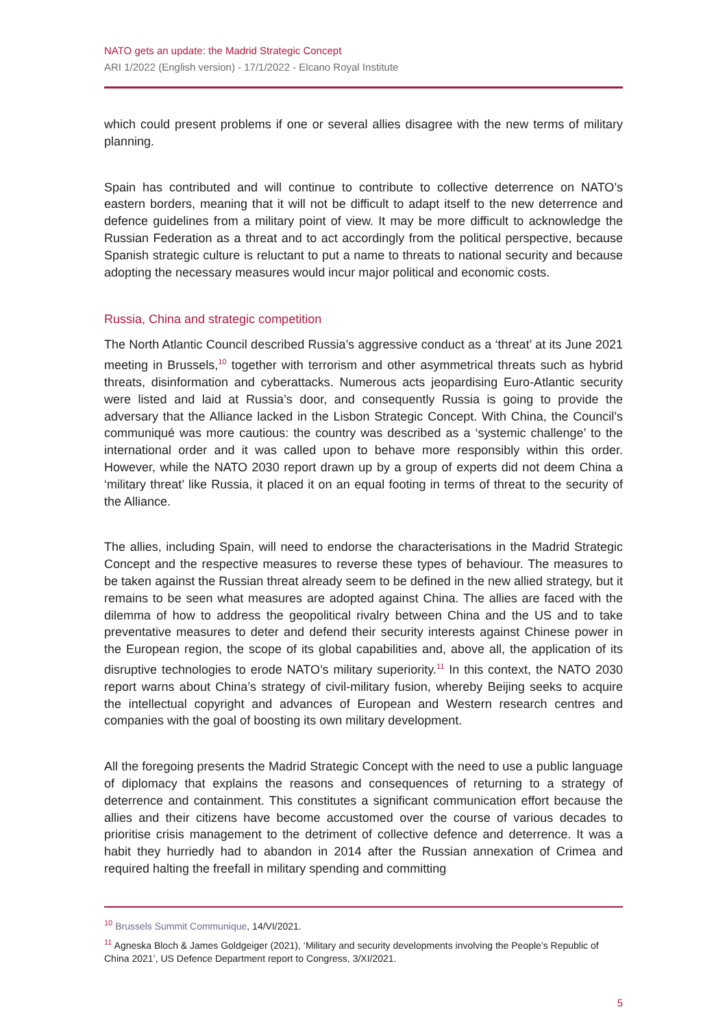NATO gets an update: the Madrid Strategic Concept
ARI 1/2022 (English version) - 17/1/2022 - Elcano Royal Institute
which could present problems if one or several allies disagree with the new terms of military planning.
Spain has contributed and will continue to contribute to collective deterrence on NATO’s eastern borders, meaning that it will not be difficult to adapt itself to the new deterrence and defence guidelines from a military point of view. It may be more difficult to acknowledge the Russian Federation as a threat and to act accordingly from the political perspective, because Spanish strategic culture is reluctant to put a name to threats to national security and because adopting the necessary measures would incur major political and economic costs.
Russia, China and strategic competition
The North Atlantic Council described Russia’s aggressive conduct as a ‘threat’ at its June 2021 meeting in Brussels,<sup>10</sup> together with terrorism and other asymmetrical threats such as hybrid threats, disinformation and cyberattacks. Numerous acts jeopardising Euro-Atlantic security were listed and laid at Russia’s door, and consequently Russia is going to provide the adversary that the Alliance lacked in the Lisbon Strategic Concept. With China, the Council’s communiqué was more cautious: the country was described as a ‘systemic challenge’ to the international order and it was called upon to behave more responsibly within this order. However, while the NATO 2030 report drawn up by a group of experts did not deem China a ‘military threat’ like Russia, it placed it on an equal footing in terms of threat to the security of the Alliance.
The allies, including Spain, will need to endorse the characterisations in the Madrid Strategic Concept and the respective measures to reverse these types of behaviour. The measures to be taken against the Russian threat already seem to be defined in the new allied strategy, but it remains to be seen what measures are adopted against China. The allies are faced with the dilemma of how to address the geopolitical rivalry between China and the US and to take preventative measures to deter and defend their security interests against Chinese power in the European region, the scope of its global capabilities and, above all, the application of its disruptive technologies to erode NATO’s military superiority.<sup>11</sup> In this context, the NATO 2030 report warns about China’s strategy of civil-military fusion, whereby Beijing seeks to acquire the intellectual copyright and advances of European and Western research centres and companies with the goal of boosting its own military development.
All the foregoing presents the Madrid Strategic Concept with the need to use a public language of diplomacy that explains the reasons and consequences of returning to a strategy of deterrence and containment. This constitutes a significant communication effort because the allies and their citizens have become accustomed over the course of various decades to prioritise crisis management to the detriment of collective defence and deterrence. It was a habit they hurriedly had to abandon in 2014 after the Russian annexation of Crimea and required halting the freefall in military spending and committing
<sup>10</sup> Brussels Summit Communique, 14/VI/2021.
<sup>11</sup> Agneska Bloch & James Goldgeiger (2021), ‘Military and security developments involving the People’s Republic of China 2021’, US Defence Department report to Congress, 3/XI/2021.
5